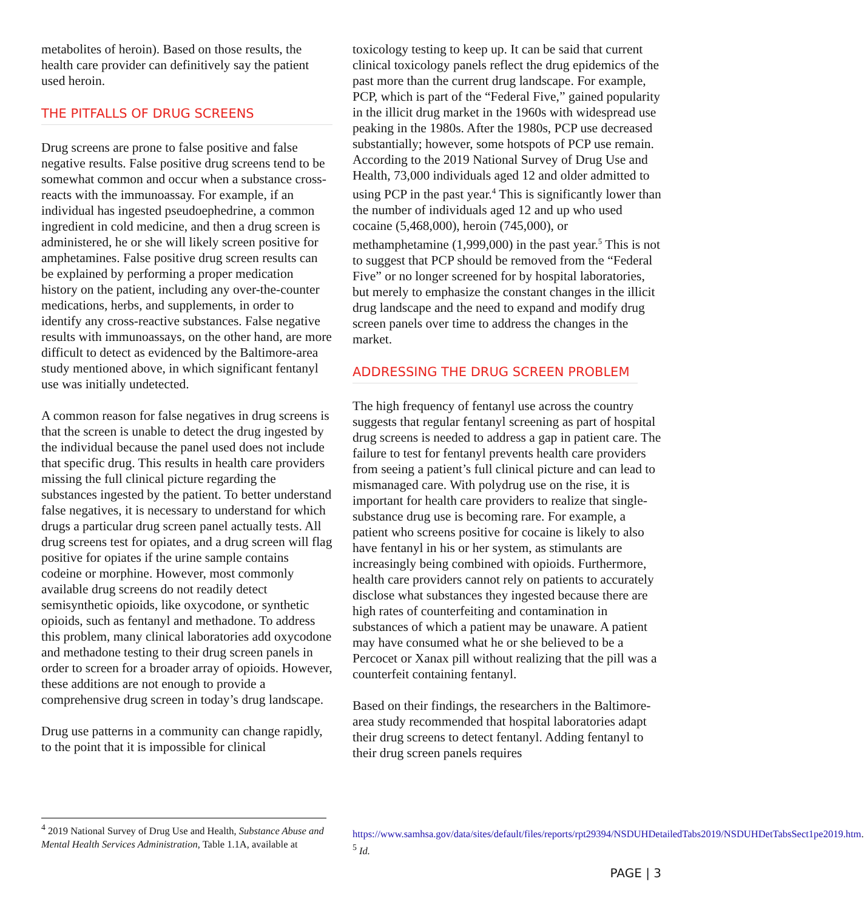metabolites of heroin). Based on those results, the health care provider can definitively say the patient used heroin.
THE PITFALLS OF DRUG SCREENS
Drug screens are prone to false positive and false negative results. False positive drug screens tend to be somewhat common and occur when a substance cross-reacts with the immunoassay. For example, if an individual has ingested pseudoephedrine, a common ingredient in cold medicine, and then a drug screen is administered, he or she will likely screen positive for amphetamines. False positive drug screen results can be explained by performing a proper medication history on the patient, including any over-the-counter medications, herbs, and supplements, in order to identify any cross-reactive substances. False negative results with immunoassays, on the other hand, are more difficult to detect as evidenced by the Baltimore-area study mentioned above, in which significant fentanyl use was initially undetected.
A common reason for false negatives in drug screens is that the screen is unable to detect the drug ingested by the individual because the panel used does not include that specific drug. This results in health care providers missing the full clinical picture regarding the substances ingested by the patient. To better understand false negatives, it is necessary to understand for which drugs a particular drug screen panel actually tests. All drug screens test for opiates, and a drug screen will flag positive for opiates if the urine sample contains codeine or morphine. However, most commonly available drug screens do not readily detect semisynthetic opioids, like oxycodone, or synthetic opioids, such as fentanyl and methadone. To address this problem, many clinical laboratories add oxycodone and methadone testing to their drug screen panels in order to screen for a broader array of opioids. However, these additions are not enough to provide a comprehensive drug screen in today’s drug landscape.
Drug use patterns in a community can change rapidly, to the point that it is impossible for clinical
toxicology testing to keep up. It can be said that current clinical toxicology panels reflect the drug epidemics of the past more than the current drug landscape. For example, PCP, which is part of the “Federal Five,” gained popularity in the illicit drug market in the 1960s with widespread use peaking in the 1980s. After the 1980s, PCP use decreased substantially; however, some hotspots of PCP use remain. According to the 2019 National Survey of Drug Use and Health, 73,000 individuals aged 12 and older admitted to using PCP in the past year.<sup>4</sup> This is significantly lower than the number of individuals aged 12 and up who used cocaine (5,468,000), heroin (745,000), or methamphetamine (1,999,000) in the past year.<sup>5</sup> This is not to suggest that PCP should be removed from the “Federal Five” or no longer screened for by hospital laboratories, but merely to emphasize the constant changes in the illicit drug landscape and the need to expand and modify drug screen panels over time to address the changes in the market.
ADDRESSING THE DRUG SCREEN PROBLEM
The high frequency of fentanyl use across the country suggests that regular fentanyl screening as part of hospital drug screens is needed to address a gap in patient care. The failure to test for fentanyl prevents health care providers from seeing a patient’s full clinical picture and can lead to mismanaged care. With polydrug use on the rise, it is important for health care providers to realize that single-substance drug use is becoming rare. For example, a patient who screens positive for cocaine is likely to also have fentanyl in his or her system, as stimulants are increasingly being combined with opioids. Furthermore, health care providers cannot rely on patients to accurately disclose what substances they ingested because there are high rates of counterfeiting and contamination in substances of which a patient may be unaware. A patient may have consumed what he or she believed to be a Percocet or Xanax pill without realizing that the pill was a counterfeit containing fentanyl.
Based on their findings, the researchers in the Baltimore-area study recommended that hospital laboratories adapt their drug screens to detect fentanyl. Adding fentanyl to their drug screen panels requires
<sup>4</sup> 2019 National Survey of Drug Use and Health, Substance Abuse and Mental Health Services Administration, Table 1.1A, available at
https://www.samhsa.gov/data/sites/default/files/reports/rpt29394/NSDUHDetailedTabs2019/NSDUHDetTabsSect1pe2019.htm.
<sup>5</sup> Id.
PAGE | 3